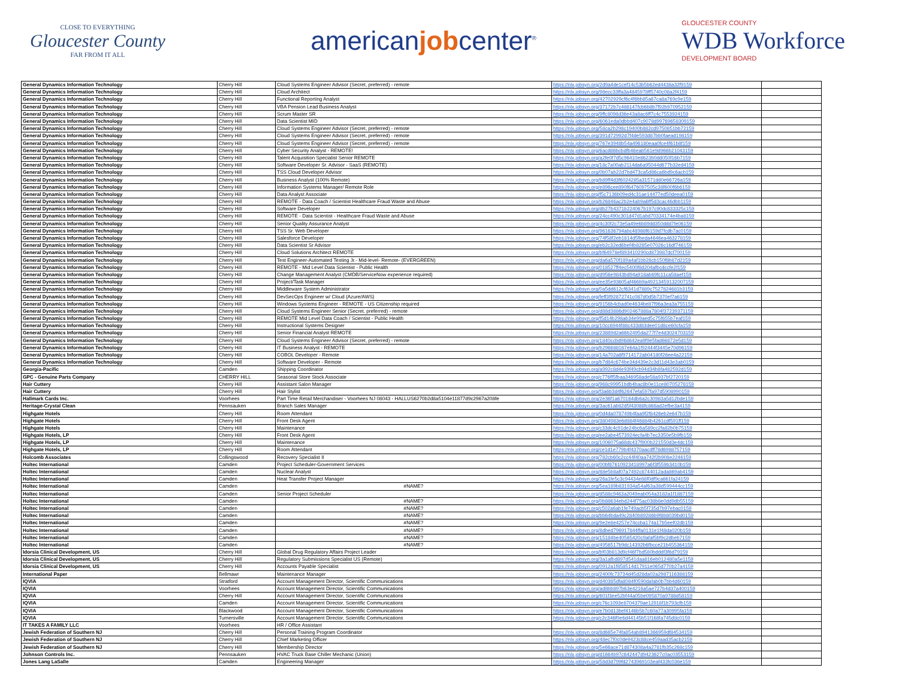CLOSE TO EVERYTHING
Gloucester County
FAR FROM IT ALL
americanjobcenter<sup>®</sup>
GLOUCESTER COUNTY
WDB Workforce
DEVELOPMENT BOARD
| General Dynamics Information Technology | Cherry Hill | Cloud Systems Engineer Advisor (Secret, preferred) - remote | https://nlx.jobsyn.org/2d9a4de1cef14c53b5b62ed4438a32f9159 | |
| General Dynamics Information Technology | Cherry Hill | Cloud Architect | https://nlx.jobsyn.org/98ecc33ffa3a4845978ff5740c08a2f4159 | |
| General Dynamics Information Technology | Cherry Hill | Functional Reporting Analyst | https://nlx.jobsyn.org/42702929cf6c4f6bb85a67ca8a769c9e159 | |
| General Dynamics Information Technology | Cherry Hill | VBA Pension Lead Business Analyst | https://nlx.jobsyn.org/37172b7c488147fcb6b8b7f92b970952159 | |
| General Dynamics Information Technology | Cherry Hill | Scrum Master SR | https://nlx.jobsyn.org/9ffc8098d36e43a8ac6ff7c4c7553924159 | |
| General Dynamics Information Technology | Cherry Hill | Data Scientist MID | https://nlx.jobsyn.org/6061eda0dbbd407c9078d99769658309159 | |
| General Dynamics Information Technology | Cherry Hill | Cloud Systems Engineer Advisor (Secret, preferred) - remote | https://nlx.jobsyn.org/58ca2b298c19400b882cd9750851bb72159 | |
| General Dynamics Information Technology | Cherry Hill | Cloud Systems Engineer Advisor (Secret, preferred) - remote | https://nlx.jobsyn.org/391d72992d7f4de593d87bb0faead198159 | |
| General Dynamics Information Technology | Cherry Hill | Cloud Systems Engineer Advisor (Secret, preferred) - remote | https://nlx.jobsyn.org/767e3948b54a496180eaa0fce4f61b8f159 | |
| General Dynamics Information Technology | Cherry Hill | Cyber Security Analyst - REMOTE! | https://nlx.jobsyn.org/6acd86bcbdfb46eab561e9d966b21043159 | |
| General Dynamics Information Technology | Cherry Hill | Talent Acquisition Specialist Senior REMOTE | https://nlx.jobsyn.org/a2fe0f7d5c96410e8623b0dd050f16b7159 | |
| General Dynamics Information Technology | Cherry Hill | Software Developer Sr. Advisor - SaaS (REMOTE) | https://nlx.jobsyn.org/18c7a00ab2114da6a95044d677b32ed4159 | |
| General Dynamics Information Technology | Cherry Hill | TSS Cloud Developer Advisor | https://nlx.jobsyn.org/0b07ab22d7bd473ca5d86ca6bd9c6acb159 | |
| General Dynamics Information Technology | Cherry Hill | Business Analyst (100% Remote) | https://nlx.jobsyn.org/b89ff4d3f6024285a31571dd0e66726a159 | |
| General Dynamics Information Technology | Cherry Hill | Information Systems Manager/ Remote Role | https://nlx.jobsyn.org/e896cee890f6476097505c38f600f6b6159 | |
| General Dynamics Information Technology | Cherry Hill | Data Analyst Associate | https://nlx.jobsyn.org/f5c7136b09ed4c31ae14477ed50deea0159 | |
| General Dynamics Information Technology | Cherry Hill | REMOTE - Data Coach / Scientist Healthcare Fraud Waste and Abuse | https://nlx.jobsyn.org/b26846ac2b2e4ab9a6ff5d3cac46dbb1159 | |
| General Dynamics Information Technology | Cherry Hill | Software Developer | https://nlx.jobsyn.org/db27b4371b224067b197c90dc833325c159 | |
| General Dynamics Information Technology | Cherry Hill | REMOTE - Data Scientist - Healthcare Fraud Waste and Abuse | https://nlx.jobsyn.org/24cc490c301d47d1abd70334174e4ba8159 | |
| General Dynamics Information Technology | Cherry Hill | Senior Quality Assurance Analyst | https://nlx.jobsyn.org/4c30f2c73e5a49e6b89dd350ddd7fe06159 | |
| General Dynamics Information Technology | Cherry Hill | TSS Sr. Web Developer | https://nlx.jobsyn.org/961636794abc48988f6159d7fcdb7ac0159 | |
| General Dynamics Information Technology | Cherry Hill | Salesforce Developer | https://nlx.jobsyn.org/74f58f2eb1814d5fbeda4646ea463278159 | |
| General Dynamics Information Technology | Cherry Hill | Data Scientist Sr Advisor | https://nlx.jobsyn.org/eb2c32ed6bef4b8285e07026c16df746159 | |
| General Dynamics Information Technology | Cherry Hill | Cloud Solutions Architect REMOTE | https://nlx.jobsyn.org/bf64978ef893410290cd873987dcf700159 | |
| General Dynamics Information Technology | Cherry Hill | Test Engineer-Automated Testing Jr.- Mid-level- Remote- (EVERGREEN) | https://nlx.jobsyn.org/da6a570f189a4af1bb28cb150f8b87d2159 | |
| General Dynamics Information Technology | Cherry Hill | REMOTE - Mid Level Data Scientist - Public Health | https://nlx.jobsyn.org/018527ff4ec5400f8d204afbcdccfe2f159 | |
| General Dynamics Information Technology | Cherry Hill | Change Management Analyst (CMDB/ServiceNow experience required) | https://nlx.jobsyn.org/d956e9843bd94a918ab69fc11ca58aef159 | |
| General Dynamics Information Technology | Cherry Hill | Project/Task Manager | https://nlx.jobsyn.org/ee35e93605af466b9a49213459132007159 | |
| General Dynamics Information Technology | Cherry Hill | Middleware System Administrator | https://nlx.jobsyn.org/0a5dd612cf6341d7889c7527824681b3159 | |
| General Dynamics Information Technology | Cherry Hill | DevSecOps Engineer w/ Cloud (Azure/AWS) | https://nlx.jobsyn.org/feff3f92872741c087d0d5b7370ef7a6159 | |
| General Dynamics Information Technology | Cherry Hill | Windows Systems Engineer - REMOTE - US Citizenship required | https://nlx.jobsyn.org/9156b4cbad0e4634be87f96a3ea3a755159 | |
| General Dynamics Information Technology | Cherry Hill | Cloud Systems Engineer Senior (Secret, preferred) - remote | https://nlx.jobsyn.org/d88d3886d902467888a7804f37239371159 | |
| General Dynamics Information Technology | Cherry Hill | REMOTE Mid Level Data Coach / Scientist - Public Health | https://nlx.jobsyn.org/f5d14b298ab34e99aed5c75f655b7eaf159 | |
| General Dynamics Information Technology | Cherry Hill | Instructional Systems Designer | https://nlx.jobsyn.org/10cc6944f88c433d83dee01d8ce60cfa159 | |
| General Dynamics Information Technology | Cherry Hill | Senior Financial Analyst REMOTE | https://nlx.jobsyn.org/23889d2a66b2495da277f7e4d3024703159 | |
| General Dynamics Information Technology | Cherry Hill | Cloud Systems Engineer Advisor (Secret, preferred) - remote | https://nlx.jobsyn.org/1840ccbd968642ea9f9e5fad66872e5d159 | |
| General Dynamics Information Technology | Cherry Hill | IT Business Analyst - REMOTE | https://nlx.jobsyn.org/b296688167e64a1f92444f3445e70d96159 | |
| General Dynamics Information Technology | Cherry Hill | COBOL Developer - Remote | https://nlx.jobsyn.org/14a702a8f9714172ab04180f26ee4a22159 | |
| General Dynamics Information Technology | Cherry Hill | Software Developer - Remote | https://nlx.jobsyn.org/b7d84c674be34d439e2c3d11d43e3ab0159 | |
| Georgia-Pacific | Camden | Shipping Coordinator | https://nlx.jobsyn.org/a992c8d4e93f49cb94d34b8fa482592d159 | |
| GPC - Genuine Parts Company | CHERRY HILL | Seasonal Store Stock Associate | https://nlx.jobsyn.org/c776ff5fbaa346958ade58a937bf2720159 | |
| Hair Cuttery | Cherry Hill | Assistant Salon Manager | https://nlx.jobsyn.org/968c99951bdb4bac8b0e11ce80705278159 | |
| Hair Cuttery | Cherry Hill | Hair Stylist | https://nlx.jobsyn.org/f3a6b3d4f62647efa597fa97d5908990159 | |
| Hallmark Cards Inc. | Voorhees | Part Time Retail Merchandiser - Voorhees NJ 08043 - HALLUS6270b2d8a5104e11877d9c2967a208fe | https://nlx.jobsyn.org/2e36f1a670164db6a2c30983a5d12bde159 | |
| Heritage-Crystal Clean | Pennsauken | Branch Sales Manager | https://nlx.jobsyn.org/3ac61ab82d5f43088fc868ad2efbe3a4159 | |
| Highgate Hotels | Cherry Hill | Room Attendant | https://nlx.jobsyn.org/0d4da078749b4faa9f2f8426eb2e647b159 | |
| Highgate Hotels | Cherry Hill | Front Desk Agent | https://nlx.jobsyn.org/3804983e6d884f46884b4261cdf591ff159 | |
| Highgate Hotels | Cherry Hill | Maintenance | https://nlx.jobsyn.org/c33dc4c91de24bc6a589cc2fa82b0b75159 | |
| Highgate Hotels, LP | Cherry Hill | Front Desk Agent | https://nlx.jobsyn.org/ee2abe4573924ecfa4b7ec3350e5b9fb159 | |
| Highgate Hotels, LP | Cherry Hill | Maintenance | https://nlx.jobsyn.org/1006075a68dc437f900b221550d3e4dc159 | |
| Highgate Hotels, LP | Cherry Hill | Room Attendant | https://nlx.jobsyn.org/ce1d1e779b4f4370aacdff78d6988757159 | |
| Holcomb Associates | Collingswood | Recovery Specialist II | https://nlx.jobsyn.org/782cb60c2cc44f40aa742f2b908e2246159 | |
| Holtec International | Camden | Project Scheduler-Government Services | https://nlx.jobsyn.org/00bf87610923418997a6f3f559b3410b159 | |
| Holtec International | Camden | Nuclear Analyst | https://nlx.jobsyn.org/88e5b8af07a7492c8744012ada869ab4159 | |
| Holtec International | Camden | Heat Transfer Project Manager | https://nlx.jobsyn.org/26a1fe5c3c94434e88f0df9ca661fa24159 | |
| Holtec International | Camden | #NAME? | https://nlx.jobsyn.org/5ea189b831934a54af63a38d599444cc159 | |
| Holtec International | Camden | Senior Project Scheduler | https://nlx.jobsyn.org/d588c9463a2049eab054a3182a1f1887159 | |
| Holtec International | Camden | #NAME? | https://nlx.jobsyn.org/0b88634ebd244f75ac038b8e0dd9db55159 | |
| Holtec International | Camden | #NAME? | https://nlx.jobsyn.org/c502a6ab1fe749acb5f735d7b97ebac0159 | |
| Holtec International | Camden | #NAME? | https://nlx.jobsyn.org/bb64bda49c2840b89286b9f8b8039bd0159 | |
| Holtec International | Camden | #NAME? | https://nlx.jobsyn.org/9e2e8e4257e74ccba174a17b5eef02db159 | |
| Holtec International | Camden | #NAME? | https://nlx.jobsyn.org/8dbed796917844ffa0131e1f48da020b159 | |
| Holtec International | Camden | #NAME? | https://nlx.jobsyn.org/15184be40565420c9afaf5bf9c2dbeb7159 | |
| Holtec International | Camden | #NAME? | https://nlx.jobsyn.org/4956517b9dc14392b6fbcce21b455364159 | |
| Idorsia Clinical Development, US | Cherry Hill | Global Drug Regulatory Affairs Project Leader | https://nlx.jobsyn.org/bf03b813d9cf46f7bd580bdddf3f6d79159 | |
| Idorsia Clinical Development, US | Cherry Hill | Regulatory Submissions Specialist US (Remote) | https://nlx.jobsyn.org/3a1afbd897d541daa816eb012480a5e1159 | |
| Idorsia Clinical Development, US | Cherry Hill | Accounts Payable Specialist | https://nlx.jobsyn.org/0912a1f858514d17911e065d770b27a4159 | |
| International Paper | Bellmawr | Maintenance Manager | https://nlx.jobsyn.org/2400fc73734d45d28da02a2987116388159 | |
| IQVIA | Stratford | Account Management Director, Scientific Communications | https://nlx.jobsyn.org/d40385dfa8084f0590dafab0b7bb4d60159 | |
| IQVIA | Voorhees | Account Management Director, Scientific Communications | https://nlx.jobsyn.org/ad8bb897b63e4216a5ae727b4d37a400159 | |
| IQVIA | Cherry Hill | Account Management Director, Scientific Communications | https://nlx.jobsyn.org/601f3ee52bf44a05be095870a9788d58159 | |
| IQVIA | Camden | Account Management Director, Scientific Communications | https://nlx.jobsyn.org/c76c1093e8704379ae12918f1b793cfb159 | |
| IQVIA | Blackwood | Account Management Director, Scientific Communications | https://nlx.jobsyn.org/e7b0d13bef4146b5b7c60a77a30995fa159 | |
| IQVIA | Turnersville | Account Management Director, Scientific Communications | https://nlx.jobsyn.org/c2c346f0e6d44145b51f168fa745d8c0159 | |
| IT TAKES A FAMILY LLC | Voorhees | HR / Office Assistant | | |
| Jewish Federation of Southern NJ | Cherry Hill | Personal Training Program Coordinator | https://nlx.jobsyn.org/8d665e74fa854ab8941366959df84534159 | |
| Jewish Federation of Southern NJ | Cherry Hill | Chief Marketing Officer | https://nlx.jobsyn.org/48ec7f0c0de9423c88ce459aad35acb2159 | |
| Jewish Federation of Southern NJ | Cherry Hill | Membership Director | https://nlx.jobsyn.org/5e66ace71d874308a4a2781fb35c268c159 | |
| Johnson Controls Inc. | Pennsauken | HVAC Truck Base Chiller Mechanic (Union) | https://nlx.jobsyn.org/d1664b97c642447d9423627c0ac03553159 | |
| Jones Lang LaSalle | Camden | Engineering Manager | https://nlx.jobsyn.org/58d3d799fd2743969103eaf433fc036e159 | |